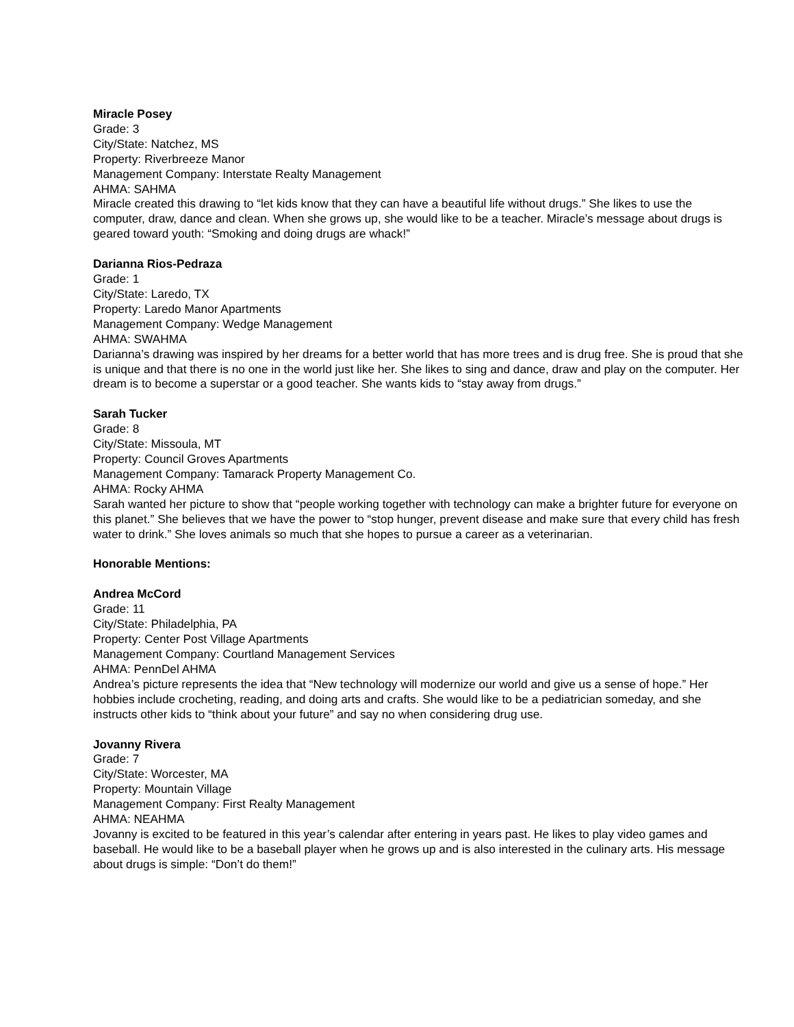Miracle Posey
Grade: 3
City/State: Natchez, MS
Property: Riverbreeze Manor
Management Company: Interstate Realty Management
AHMA: SAHMA
Miracle created this drawing to “let kids know that they can have a beautiful life without drugs.” She likes to use the computer, draw, dance and clean. When she grows up, she would like to be a teacher. Miracle’s message about drugs is geared toward youth: “Smoking and doing drugs are whack!”
Darianna Rios-Pedraza
Grade: 1
City/State: Laredo, TX
Property: Laredo Manor Apartments
Management Company: Wedge Management
AHMA: SWAHMA
Darianna’s drawing was inspired by her dreams for a better world that has more trees and is drug free. She is proud that she is unique and that there is no one in the world just like her. She likes to sing and dance, draw and play on the computer. Her dream is to become a superstar or a good teacher. She wants kids to “stay away from drugs.”
Sarah Tucker
Grade: 8
City/State: Missoula, MT
Property: Council Groves Apartments
Management Company: Tamarack Property Management Co.
AHMA: Rocky AHMA
Sarah wanted her picture to show that “people working together with technology can make a brighter future for everyone on this planet.” She believes that we have the power to “stop hunger, prevent disease and make sure that every child has fresh water to drink.” She loves animals so much that she hopes to pursue a career as a veterinarian.
Honorable Mentions:
Andrea McCord
Grade: 11
City/State: Philadelphia, PA
Property: Center Post Village Apartments
Management Company: Courtland Management Services
AHMA: PennDel AHMA
Andrea’s picture represents the idea that “New technology will modernize our world and give us a sense of hope.” Her hobbies include crocheting, reading, and doing arts and crafts. She would like to be a pediatrician someday, and she instructs other kids to “think about your future” and say no when considering drug use.
Jovanny Rivera
Grade: 7
City/State: Worcester, MA
Property: Mountain Village
Management Company: First Realty Management
AHMA: NEAHMA
Jovanny is excited to be featured in this year’s calendar after entering in years past. He likes to play video games and baseball. He would like to be a baseball player when he grows up and is also interested in the culinary arts. His message about drugs is simple: “Don’t do them!”